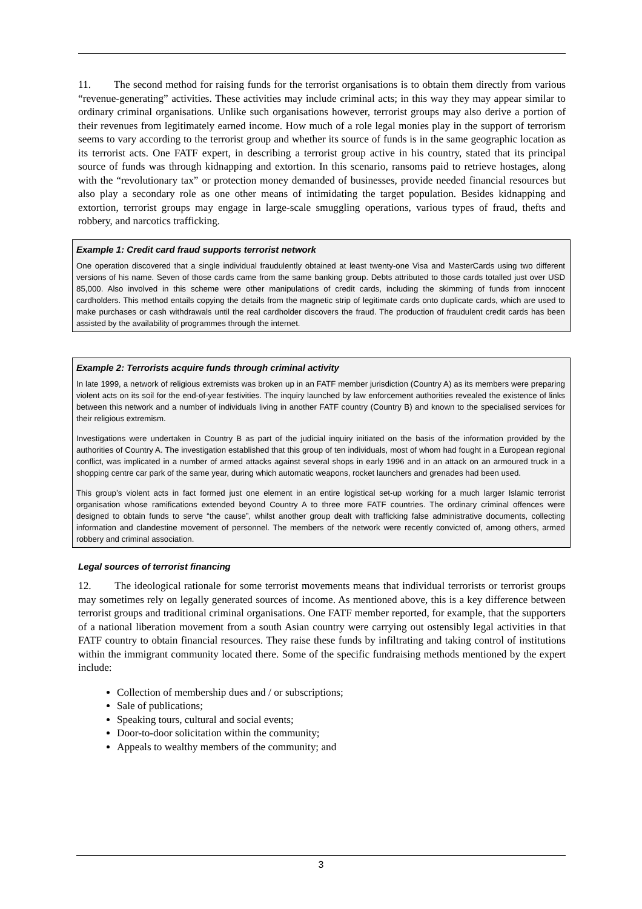11. The second method for raising funds for the terrorist organisations is to obtain them directly from various “revenue-generating” activities. These activities may include criminal acts; in this way they may appear similar to ordinary criminal organisations. Unlike such organisations however, terrorist groups may also derive a portion of their revenues from legitimately earned income. How much of a role legal monies play in the support of terrorism seems to vary according to the terrorist group and whether its source of funds is in the same geographic location as its terrorist acts. One FATF expert, in describing a terrorist group active in his country, stated that its principal source of funds was through kidnapping and extortion. In this scenario, ransoms paid to retrieve hostages, along with the “revolutionary tax” or protection money demanded of businesses, provide needed financial resources but also play a secondary role as one other means of intimidating the target population. Besides kidnapping and extortion, terrorist groups may engage in large-scale smuggling operations, various types of fraud, thefts and robbery, and narcotics trafficking.
Example 1: Credit card fraud supports terrorist network
One operation discovered that a single individual fraudulently obtained at least twenty-one Visa and MasterCards using two different versions of his name. Seven of those cards came from the same banking group. Debts attributed to those cards totalled just over USD 85,000. Also involved in this scheme were other manipulations of credit cards, including the skimming of funds from innocent cardholders. This method entails copying the details from the magnetic strip of legitimate cards onto duplicate cards, which are used to make purchases or cash withdrawals until the real cardholder discovers the fraud. The production of fraudulent credit cards has been assisted by the availability of programmes through the internet.
Example 2: Terrorists acquire funds through criminal activity
In late 1999, a network of religious extremists was broken up in an FATF member jurisdiction (Country A) as its members were preparing violent acts on its soil for the end-of-year festivities. The inquiry launched by law enforcement authorities revealed the existence of links between this network and a number of individuals living in another FATF country (Country B) and known to the specialised services for their religious extremism.
Investigations were undertaken in Country B as part of the judicial inquiry initiated on the basis of the information provided by the authorities of Country A. The investigation established that this group of ten individuals, most of whom had fought in a European regional conflict, was implicated in a number of armed attacks against several shops in early 1996 and in an attack on an armoured truck in a shopping centre car park of the same year, during which automatic weapons, rocket launchers and grenades had been used.
This group’s violent acts in fact formed just one element in an entire logistical set-up working for a much larger Islamic terrorist organisation whose ramifications extended beyond Country A to three more FATF countries. The ordinary criminal offences were designed to obtain funds to serve “the cause”, whilst another group dealt with trafficking false administrative documents, collecting information and clandestine movement of personnel. The members of the network were recently convicted of, among others, armed robbery and criminal association.
Legal sources of terrorist financing
12. The ideological rationale for some terrorist movements means that individual terrorists or terrorist groups may sometimes rely on legally generated sources of income. As mentioned above, this is a key difference between terrorist groups and traditional criminal organisations. One FATF member reported, for example, that the supporters of a national liberation movement from a south Asian country were carrying out ostensibly legal activities in that FATF country to obtain financial resources. They raise these funds by infiltrating and taking control of institutions within the immigrant community located there. Some of the specific fundraising methods mentioned by the expert include:
Collection of membership dues and / or subscriptions;
Sale of publications;
Speaking tours, cultural and social events;
Door-to-door solicitation within the community;
Appeals to wealthy members of the community; and
3